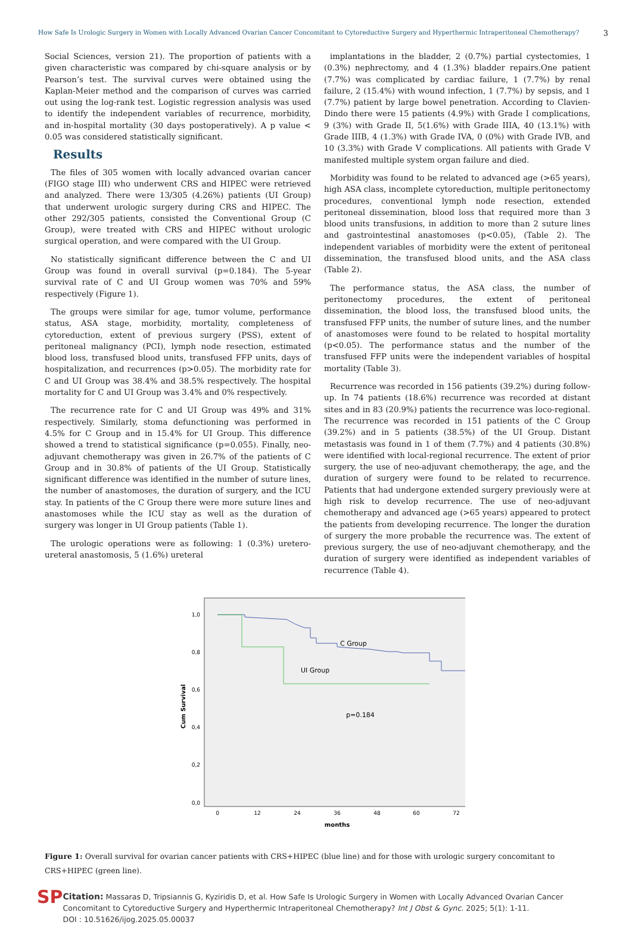How Safe Is Urologic Surgery in Women with Locally Advanced Ovarian Cancer Concomitant to Cytoreductive Surgery and Hyperthermic Intraperitoneal Chemotherapy? 3
Social Sciences, version 21). The proportion of patients with a given characteristic was compared by chi-square analysis or by Pearson’s test. The survival curves were obtained using the Kaplan-Meier method and the comparison of curves was carried out using the log-rank test. Logistic regression analysis was used to identify the independent variables of recurrence, morbidity, and in-hospital mortality (30 days postoperatively). A p value < 0.05 was considered statistically significant.
Results
The files of 305 women with locally advanced ovarian cancer (FIGO stage III) who underwent CRS and HIPEC were retrieved and analyzed. There were 13/305 (4.26%) patients (UI Group) that underwent urologic surgery during CRS and HIPEC. The other 292/305 patients, consisted the Conventional Group (C Group), were treated with CRS and HIPEC without urologic surgical operation, and were compared with the UI Group.
No statistically significant difference between the C and UI Group was found in overall survival (p=0.184). The 5-year survival rate of C and UI Group women was 70% and 59% respectively (Figure 1).
The groups were similar for age, tumor volume, performance status, ASA stage, morbidity, mortality, completeness of cytoreduction, extent of previous surgery (PSS), extent of peritoneal malignancy (PCI), lymph node resection, estimated blood loss, transfused blood units, transfused FFP units, days of hospitalization, and recurrences (p>0.05). The morbidity rate for C and UI Group was 38.4% and 38.5% respectively. The hospital mortality for C and UI Group was 3.4% and 0% respectively.
The recurrence rate for C and UI Group was 49% and 31% respectively. Similarly, stoma defunctioning was performed in 4.5% for C Group and in 15.4% for UI Group. This difference showed a trend to statistical significance (p=0.055). Finally, neo-adjuvant chemotherapy was given in 26.7% of the patients of C Group and in 30.8% of patients of the UI Group. Statistically significant difference was identified in the number of suture lines, the number of anastomoses, the duration of surgery, and the ICU stay. In patients of the C Group there were more suture lines and anastomoses while the ICU stay as well as the duration of surgery was longer in UI Group patients (Table 1).
The urologic operations were as following: 1 (0.3%) uretero-ureteral anastomosis, 5 (1.6%) ureteral
implantations in the bladder, 2 (0.7%) partial cystectomies, 1 (0.3%) nephrectomy, and 4 (1.3%) bladder repairs.One patient (7.7%) was complicated by cardiac failure, 1 (7.7%) by renal failure, 2 (15.4%) with wound infection, 1 (7.7%) by sepsis, and 1 (7.7%) patient by large bowel penetration. According to Clavien-Dindo there were 15 patients (4.9%) with Grade I complications, 9 (3%) with Grade II, 5(1.6%) with Grade IIIA, 40 (13.1%) with Grade IIIB, 4 (1.3%) with Grade IVA, 0 (0%) with Grade IVB, and 10 (3.3%) with Grade V complications. All patients with Grade V manifested multiple system organ failure and died.
Morbidity was found to be related to advanced age (>65 years), high ASA class, incomplete cytoreduction, multiple peritonectomy procedures, conventional lymph node resection, extended peritoneal dissemination, blood loss that required more than 3 blood units transfusions, in addition to more than 2 suture lines and gastrointestinal anastomoses (p<0.05), (Table 2). The independent variables of morbidity were the extent of peritoneal dissemination, the transfused blood units, and the ASA class (Table 2).
The performance status, the ASA class, the number of peritonectomy procedures, the extent of peritoneal dissemination, the blood loss, the transfused blood units, the transfused FFP units, the number of suture lines, and the number of anastomoses were found to be related to hospital mortality (p<0.05). The performance status and the number of the transfused FFP units were the independent variables of hospital mortality (Table 3).
Recurrence was recorded in 156 patients (39.2%) during follow-up. In 74 patients (18.6%) recurrence was recorded at distant sites and in 83 (20.9%) patients the recurrence was loco-regional. The recurrence was recorded in 151 patients of the C Group (39.2%) and in 5 patients (38.5%) of the UI Group. Distant metastasis was found in 1 of them (7.7%) and 4 patients (30.8%) were identified with local-regional recurrence. The extent of prior surgery, the use of neo-adjuvant chemotherapy, the age, and the duration of surgery were found to be related to recurrence. Patients that had undergone extended surgery previously were at high risk to develop recurrence. The use of neo-adjuvant chemotherapy and advanced age (>65 years) appeared to protect the patients from developing recurrence. The longer the duration of surgery the more probable the recurrence was. The extent of previous surgery, the use of neo-adjuvant chemotherapy, and the duration of surgery were identified as independent variables of recurrence (Table 4).
1,0
0,8
0,6
0,4
0,2
0,0
0
12
24
36
48
60
72
months
Cum Survival
C Group
UI Group
p=0.184
Figure 1: Overall survival for ovarian cancer patients with CRS+HIPEC (blue line) and for those with urologic surgery concomitant to CRS+HIPEC (green line).
SP
Citation: Massaras D, Tripsiannis G, Kyziridis D, et al. How Safe Is Urologic Surgery in Women with Locally Advanced Ovarian Cancer Concomitant to Cytoreductive Surgery and Hyperthermic Intraperitoneal Chemotherapy? Int J Obst & Gync. 2025; 5(1): 1-11.
DOI : 10.51626/ijog.2025.05.00037